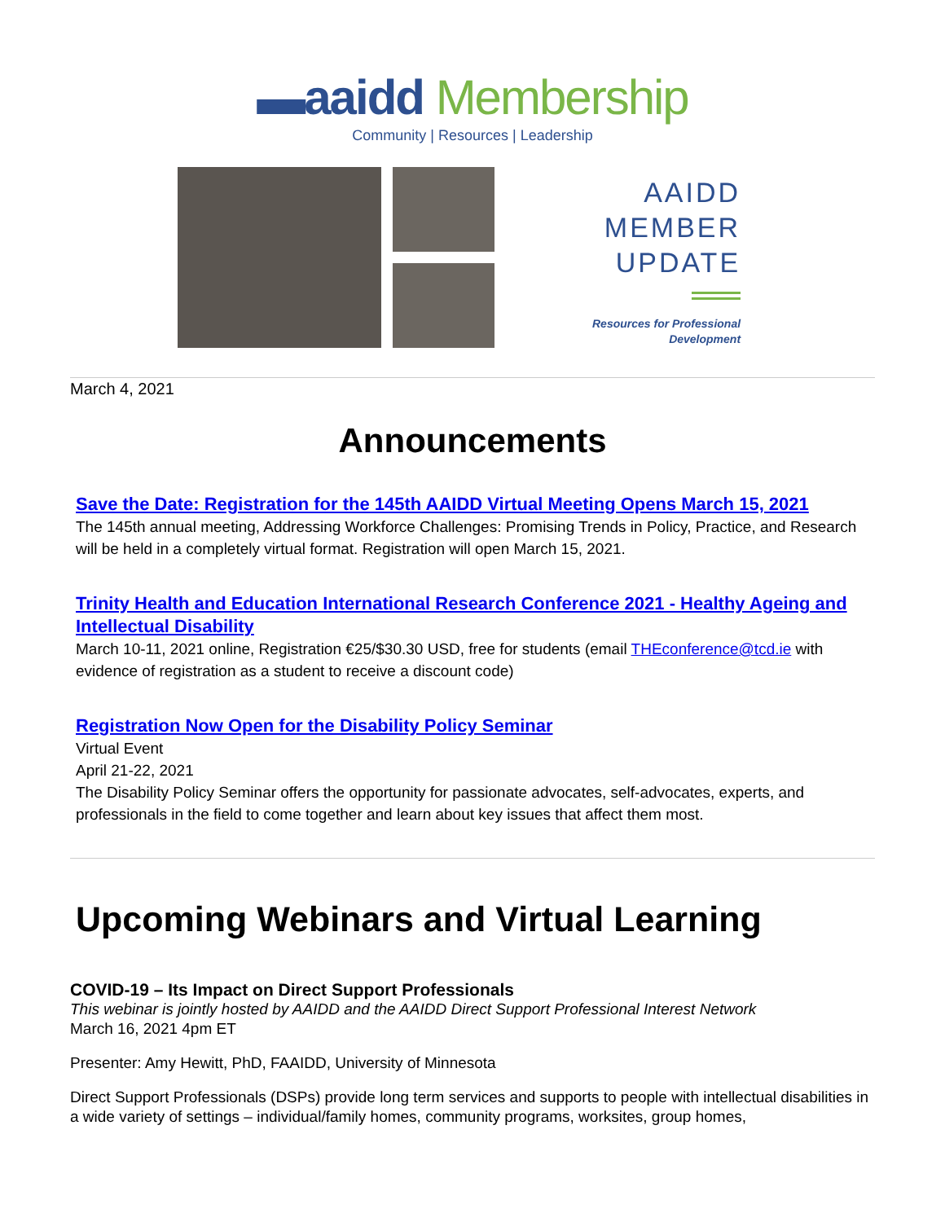▬aaidd Membership
Community | Resources | Leadership
AAIDD
MEMBER
UPDATE
Resources for Professional
Development
March 4, 2021
Announcements
Save the Date: Registration for the 145th AAIDD Virtual Meeting Opens March 15, 2021
The 145th annual meeting, Addressing Workforce Challenges: Promising Trends in Policy, Practice, and Research will be held in a completely virtual format. Registration will open March 15, 2021.
Trinity Health and Education International Research Conference 2021 - Healthy Ageing and Intellectual Disability
March 10-11, 2021 online, Registration €25/$30.30 USD, free for students (email THEconference@tcd.ie with evidence of registration as a student to receive a discount code)
Registration Now Open for the Disability Policy Seminar
Virtual Event
April 21-22, 2021
The Disability Policy Seminar offers the opportunity for passionate advocates, self-advocates, experts, and professionals in the field to come together and learn about key issues that affect them most.
Upcoming Webinars and Virtual Learning
COVID-19 – Its Impact on Direct Support Professionals
This webinar is jointly hosted by AAIDD and the AAIDD Direct Support Professional Interest Network
March 16, 2021 4pm ET
Presenter: Amy Hewitt, PhD, FAAIDD, University of Minnesota
Direct Support Professionals (DSPs) provide long term services and supports to people with intellectual disabilities in a wide variety of settings – individual/family homes, community programs, worksites, group homes,